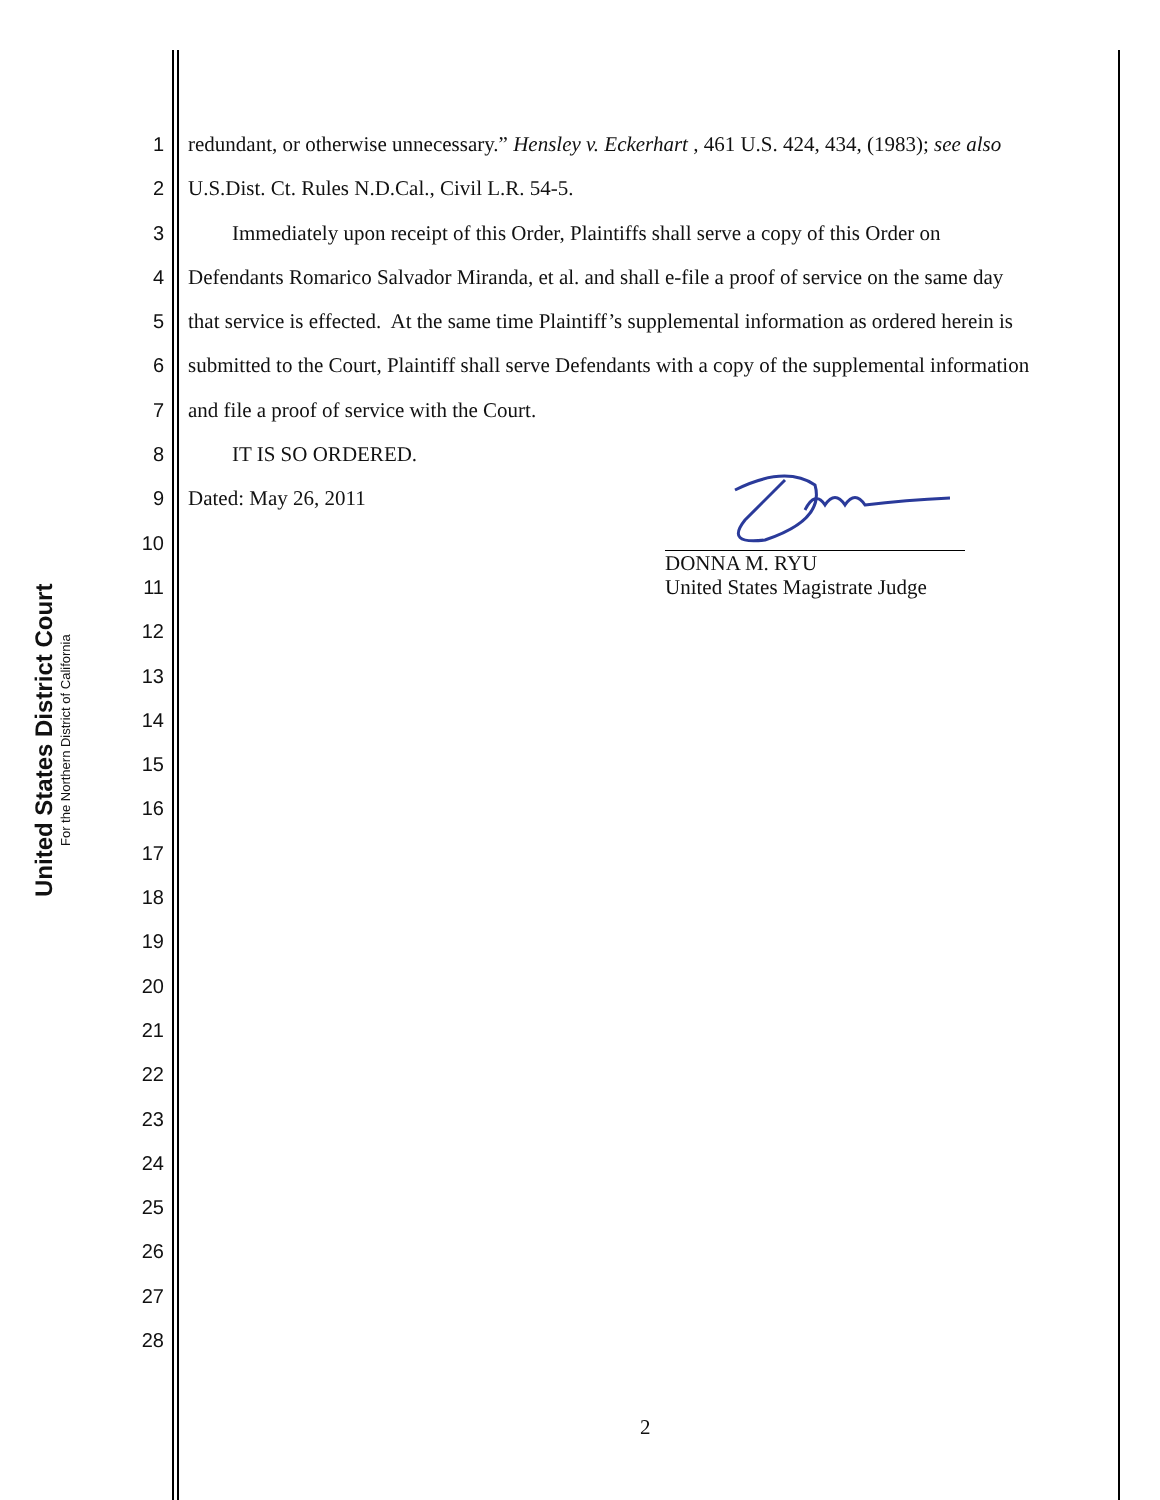United States District Court
For the Northern District of California
1 redundant, or otherwise unnecessary.” Hensley v. Eckerhart , 461 U.S. 424, 434, (1983); see also
2 U.S.Dist. Ct. Rules N.D.Cal., Civil L.R. 54-5.
3 Immediately upon receipt of this Order, Plaintiffs shall serve a copy of this Order on
4 Defendants Romarico Salvador Miranda, et al. and shall e-file a proof of service on the same day
5 that service is effected. At the same time Plaintiff’s supplemental information as ordered herein is
6 submitted to the Court, Plaintiff shall serve Defendants with a copy of the supplemental information
7 and file a proof of service with the Court.
8 IT IS SO ORDERED.
9 Dated: May 26, 2011
10
11
12
13
14
15
16
17
18
19
20
21
22
23
24
25
26
27
28
DONNA M. RYU
United States Magistrate Judge
2